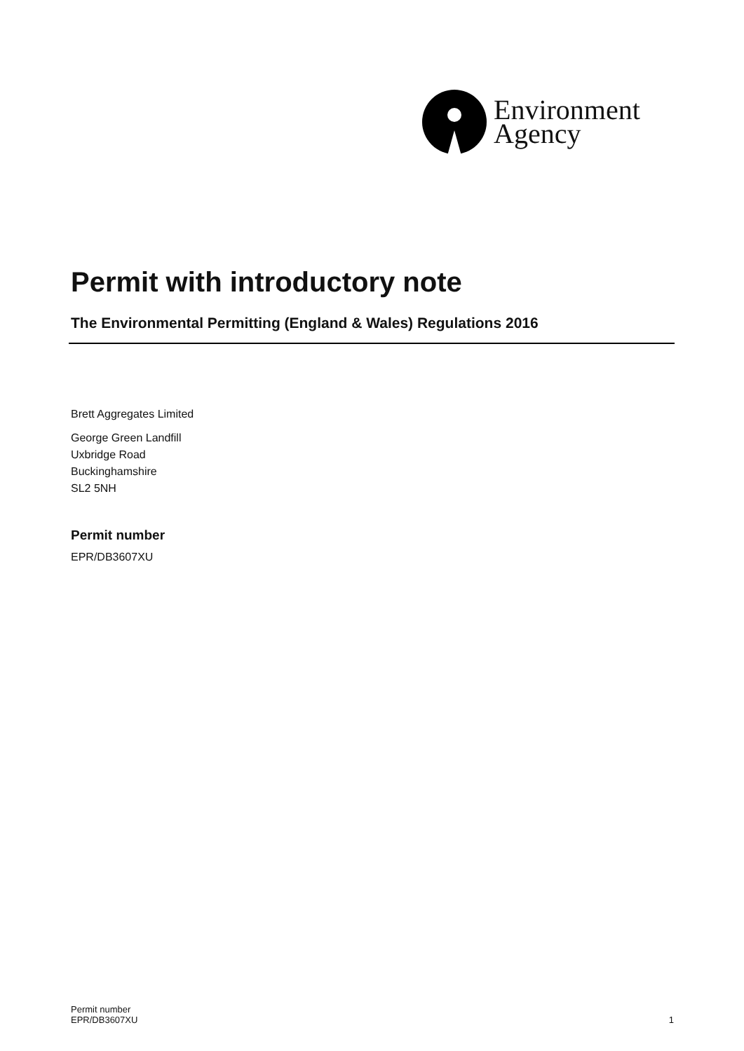Environment
Agency
Permit with introductory note
The Environmental Permitting (England & Wales) Regulations 2016
Brett Aggregates Limited
George Green Landfill
Uxbridge Road
Buckinghamshire
SL2 5NH
Permit number
EPR/DB3607XU
Permit number
EPR/DB3607XU
1